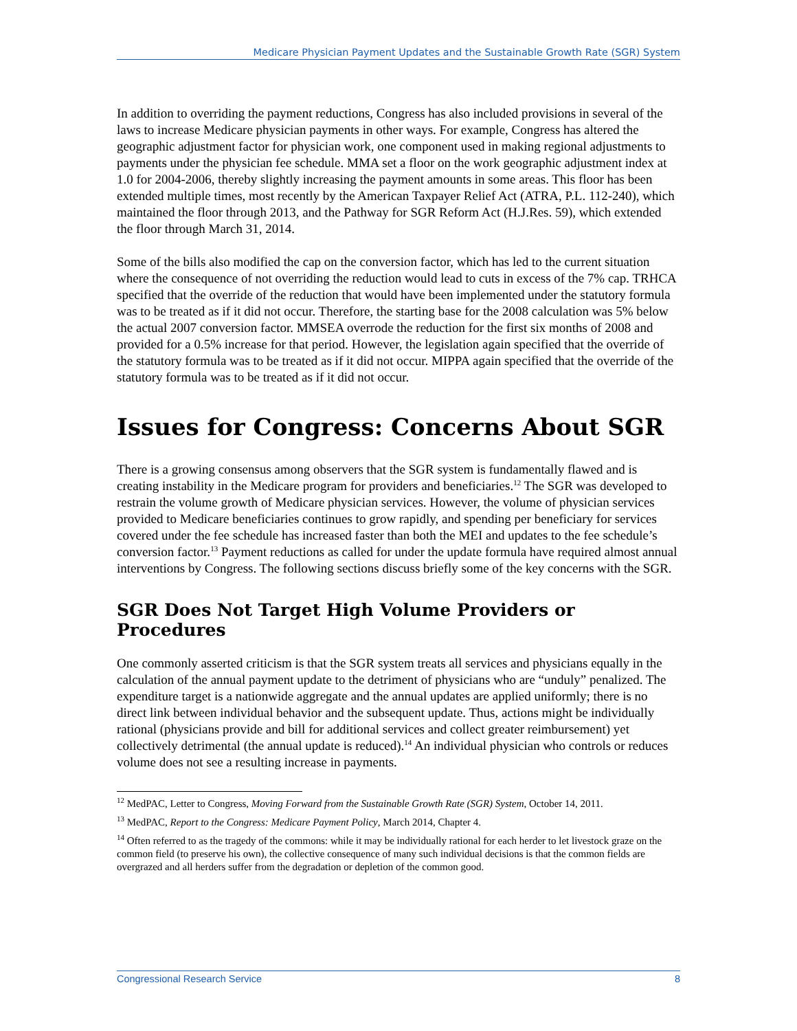Medicare Physician Payment Updates and the Sustainable Growth Rate (SGR) System
In addition to overriding the payment reductions, Congress has also included provisions in several of the laws to increase Medicare physician payments in other ways. For example, Congress has altered the geographic adjustment factor for physician work, one component used in making regional adjustments to payments under the physician fee schedule. MMA set a floor on the work geographic adjustment index at 1.0 for 2004-2006, thereby slightly increasing the payment amounts in some areas. This floor has been extended multiple times, most recently by the American Taxpayer Relief Act (ATRA, P.L. 112-240), which maintained the floor through 2013, and the Pathway for SGR Reform Act (H.J.Res. 59), which extended the floor through March 31, 2014.
Some of the bills also modified the cap on the conversion factor, which has led to the current situation where the consequence of not overriding the reduction would lead to cuts in excess of the 7% cap. TRHCA specified that the override of the reduction that would have been implemented under the statutory formula was to be treated as if it did not occur. Therefore, the starting base for the 2008 calculation was 5% below the actual 2007 conversion factor. MMSEA overrode the reduction for the first six months of 2008 and provided for a 0.5% increase for that period. However, the legislation again specified that the override of the statutory formula was to be treated as if it did not occur. MIPPA again specified that the override of the statutory formula was to be treated as if it did not occur.
Issues for Congress: Concerns About SGR
There is a growing consensus among observers that the SGR system is fundamentally flawed and is creating instability in the Medicare program for providers and beneficiaries.<sup>12</sup> The SGR was developed to restrain the volume growth of Medicare physician services. However, the volume of physician services provided to Medicare beneficiaries continues to grow rapidly, and spending per beneficiary for services covered under the fee schedule has increased faster than both the MEI and updates to the fee schedule’s conversion factor.<sup>13</sup> Payment reductions as called for under the update formula have required almost annual interventions by Congress. The following sections discuss briefly some of the key concerns with the SGR.
SGR Does Not Target High Volume Providers or Procedures
One commonly asserted criticism is that the SGR system treats all services and physicians equally in the calculation of the annual payment update to the detriment of physicians who are “unduly” penalized. The expenditure target is a nationwide aggregate and the annual updates are applied uniformly; there is no direct link between individual behavior and the subsequent update. Thus, actions might be individually rational (physicians provide and bill for additional services and collect greater reimbursement) yet collectively detrimental (the annual update is reduced).<sup>14</sup> An individual physician who controls or reduces volume does not see a resulting increase in payments.
<sup>12</sup> MedPAC, Letter to Congress, Moving Forward from the Sustainable Growth Rate (SGR) System, October 14, 2011.
<sup>13</sup> MedPAC, Report to the Congress: Medicare Payment Policy, March 2014, Chapter 4.
<sup>14</sup> Often referred to as the tragedy of the commons: while it may be individually rational for each herder to let livestock graze on the common field (to preserve his own), the collective consequence of many such individual decisions is that the common fields are overgrazed and all herders suffer from the degradation or depletion of the common good.
Congressional Research Service 8